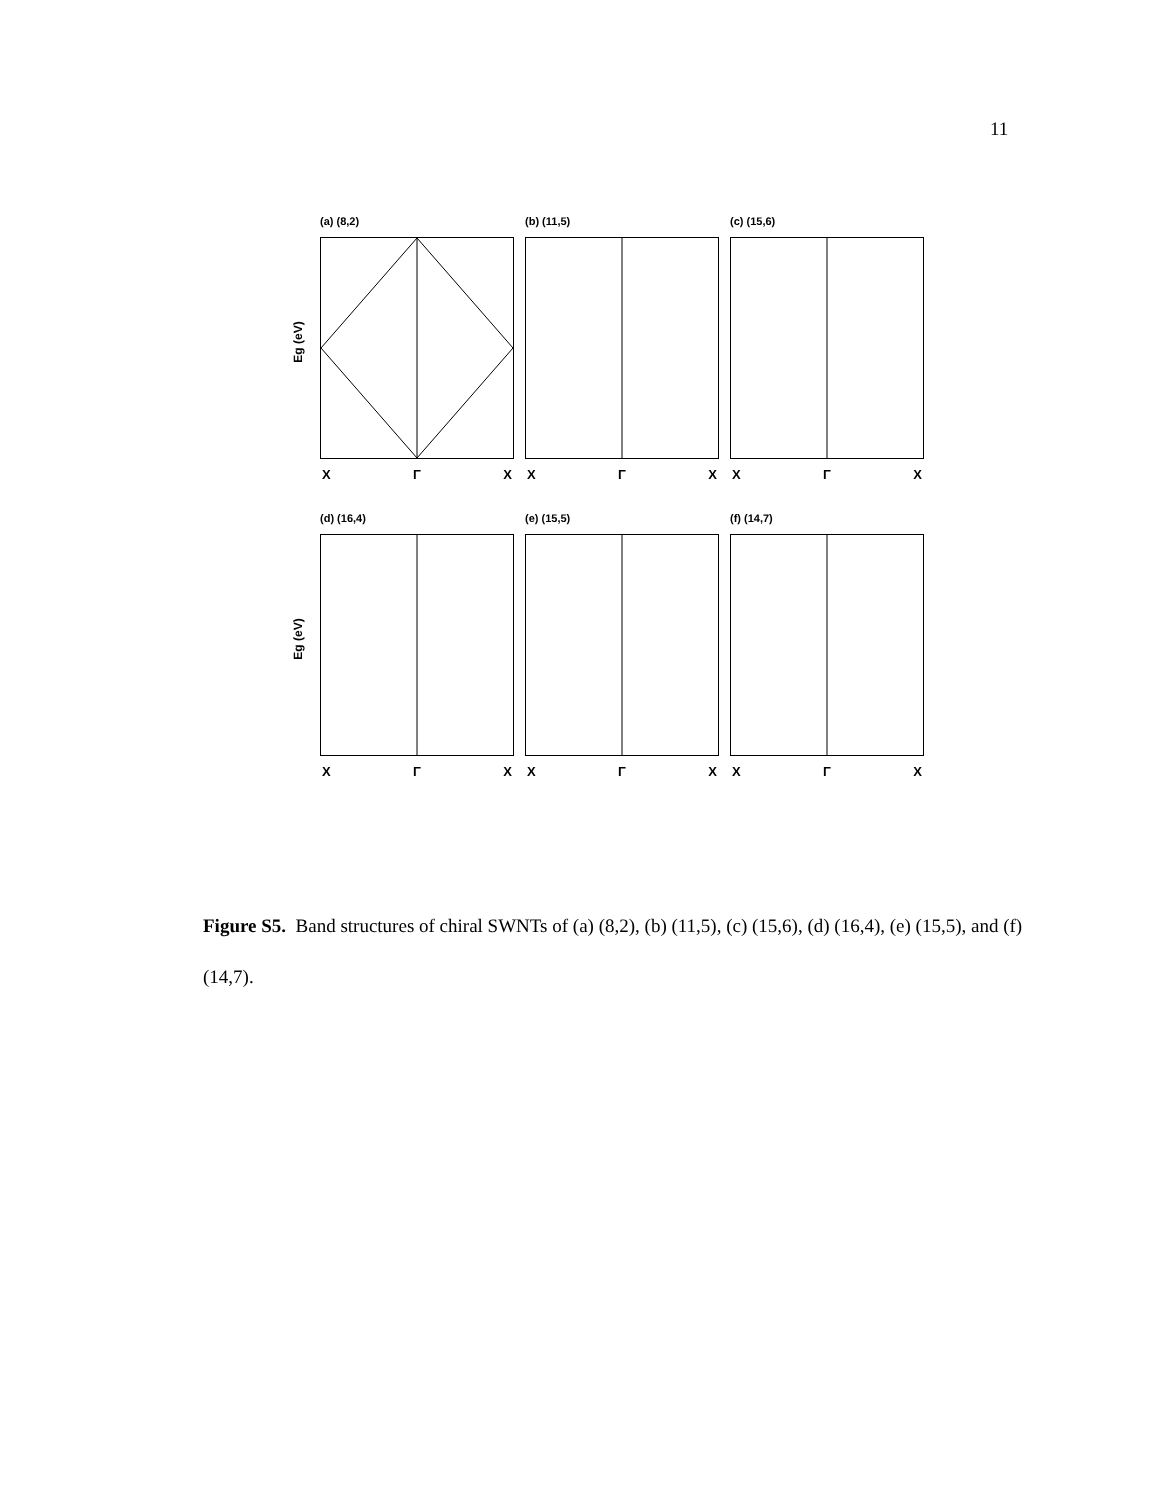11
Eg (eV)
(a) (8,2)
X Γ X
(b) (11,5)
X Γ X
(c) (15,6)
X Γ X
Eg (eV)
(d) (16,4)
X Γ X
(e) (15,5)
X Γ X
(f) (14,7)
X Γ X
Figure S5. Band structures of chiral SWNTs of (a) (8,2), (b) (11,5), (c) (15,6), (d) (16,4), (e) (15,5), and (f) (14,7).